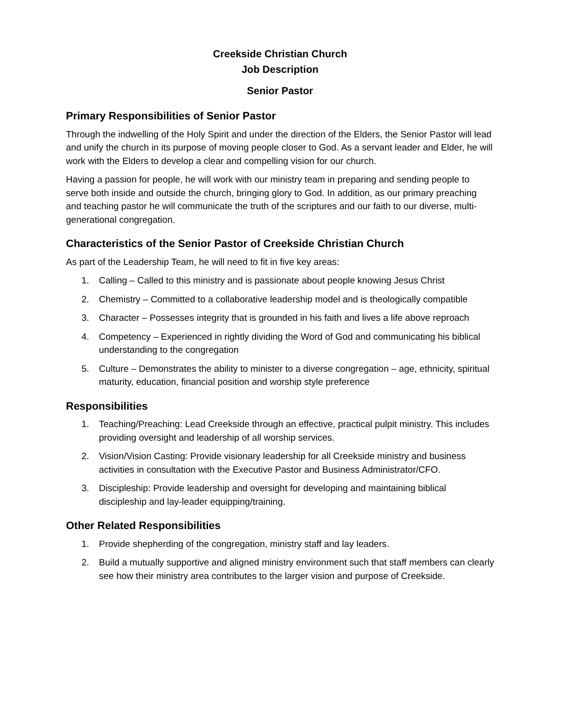Creekside Christian Church
Job Description
Senior Pastor
Primary Responsibilities of Senior Pastor
Through the indwelling of the Holy Spirit and under the direction of the Elders, the Senior Pastor will lead and unify the church in its purpose of moving people closer to God. As a servant leader and Elder, he will work with the Elders to develop a clear and compelling vision for our church.
Having a passion for people, he will work with our ministry team in preparing and sending people to serve both inside and outside the church, bringing glory to God. In addition, as our primary preaching and teaching pastor he will communicate the truth of the scriptures and our faith to our diverse, multi-generational congregation.
Characteristics of the Senior Pastor of Creekside Christian Church
As part of the Leadership Team, he will need to fit in five key areas:
1. Calling – Called to this ministry and is passionate about people knowing Jesus Christ
2. Chemistry – Committed to a collaborative leadership model and is theologically compatible
3. Character – Possesses integrity that is grounded in his faith and lives a life above reproach
4. Competency – Experienced in rightly dividing the Word of God and communicating his biblical understanding to the congregation
5. Culture – Demonstrates the ability to minister to a diverse congregation – age, ethnicity, spiritual maturity, education, financial position and worship style preference
Responsibilities
1. Teaching/Preaching: Lead Creekside through an effective, practical pulpit ministry. This includes providing oversight and leadership of all worship services.
2. Vision/Vision Casting: Provide visionary leadership for all Creekside ministry and business activities in consultation with the Executive Pastor and Business Administrator/CFO.
3. Discipleship: Provide leadership and oversight for developing and maintaining biblical discipleship and lay-leader equipping/training.
Other Related Responsibilities
1. Provide shepherding of the congregation, ministry staff and lay leaders.
2. Build a mutually supportive and aligned ministry environment such that staff members can clearly see how their ministry area contributes to the larger vision and purpose of Creekside.